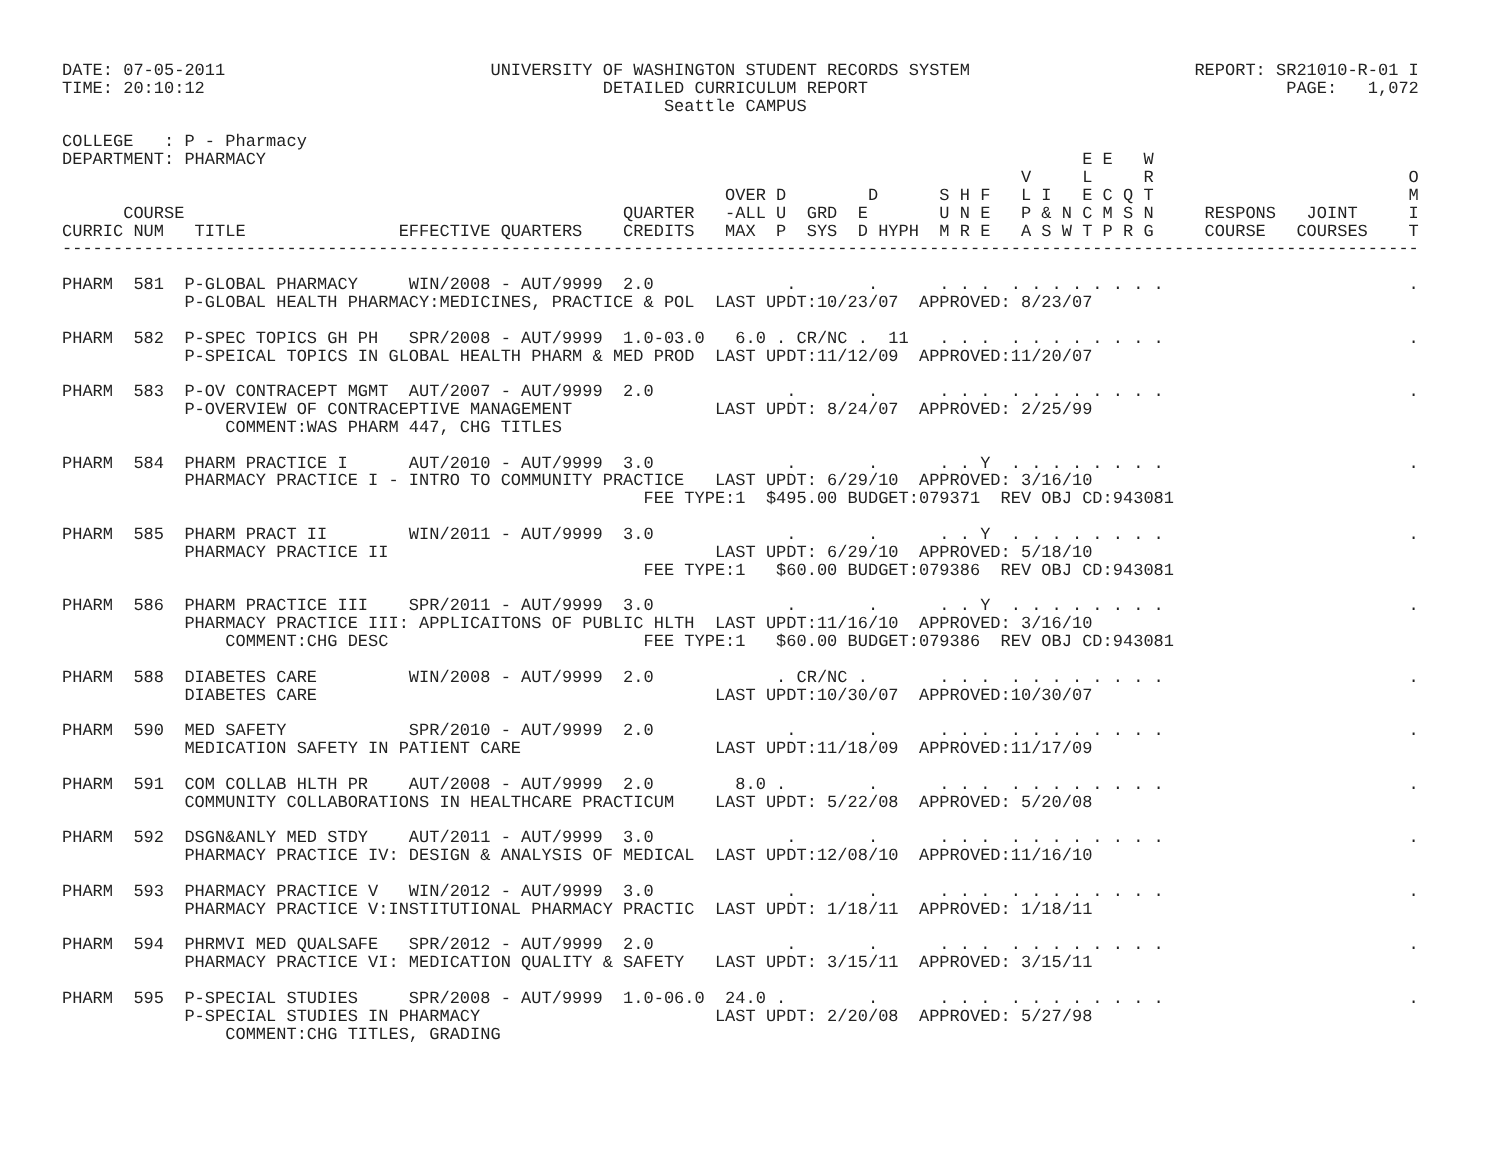DATE: 07-05-2011                          UNIVERSITY OF WASHINGTON STUDENT RECORDS SYSTEM                      REPORT: SR21010-R-01 I
TIME: 20:10:12                                       DETAILED CURRICULUM REPORT                                         PAGE:   1,072
                                                           Seattle CAMPUS

COLLEGE   : P - Pharmacy
DEPARTMENT: PHARMACY                                                                                E E   W
                                                                                              V     L     R                         O
                                                                 OVER D        D      S H F   L I   E C Q T                         M
      COURSE                                           QUARTER   -ALL U  GRD  E       U N E   P & N C M S N     RESPONS   JOINT     I
CURRIC NUM   TITLE               EFFECTIVE QUARTERS    CREDITS   MAX  P  SYS  D HYPH  M R E   A S W T P R G     COURSE   COURSES    T
-------------------------------------------------------------------------------------------------------------------------------------

PHARM  581  P-GLOBAL PHARMACY     WIN/2008 - AUT/9999  2.0             .       .      . . .  . . . . . . . .                        .
            P-GLOBAL HEALTH PHARMACY:MEDICINES, PRACTICE & POL  LAST UPDT:10/23/07  APPROVED: 8/23/07

PHARM  582  P-SPEC TOPICS GH PH   SPR/2008 - AUT/9999  1.0-03.0   6.0 . CR/NC .  11   . . .  . . . . . . . .                        .
            P-SPEICAL TOPICS IN GLOBAL HEALTH PHARM & MED PROD  LAST UPDT:11/12/09  APPROVED:11/20/07

PHARM  583  P-OV CONTRACEPT MGMT  AUT/2007 - AUT/9999  2.0             .       .      . . .  . . . . . . . .                        .
            P-OVERVIEW OF CONTRACEPTIVE MANAGEMENT              LAST UPDT: 8/24/07  APPROVED: 2/25/99
                COMMENT:WAS PHARM 447, CHG TITLES

PHARM  584  PHARM PRACTICE I      AUT/2010 - AUT/9999  3.0             .       .      . . Y  . . . . . . . .                        .
            PHARMACY PRACTICE I - INTRO TO COMMUNITY PRACTICE   LAST UPDT: 6/29/10  APPROVED: 3/16/10
                                                         FEE TYPE:1  $495.00 BUDGET:079371  REV OBJ CD:943081

PHARM  585  PHARM PRACT II        WIN/2011 - AUT/9999  3.0             .       .      . . Y  . . . . . . . .                        .
            PHARMACY PRACTICE II                                LAST UPDT: 6/29/10  APPROVED: 5/18/10
                                                         FEE TYPE:1   $60.00 BUDGET:079386  REV OBJ CD:943081

PHARM  586  PHARM PRACTICE III    SPR/2011 - AUT/9999  3.0             .       .      . . Y  . . . . . . . .                        .
            PHARMACY PRACTICE III: APPLICAITONS OF PUBLIC HLTH  LAST UPDT:11/16/10  APPROVED: 3/16/10
                COMMENT:CHG DESC                         FEE TYPE:1   $60.00 BUDGET:079386  REV OBJ CD:943081

PHARM  588  DIABETES CARE         WIN/2008 - AUT/9999  2.0            . CR/NC .       . . .  . . . . . . . .                        .
            DIABETES CARE                                       LAST UPDT:10/30/07  APPROVED:10/30/07

PHARM  590  MED SAFETY            SPR/2010 - AUT/9999  2.0             .       .      . . .  . . . . . . . .                        .
            MEDICATION SAFETY IN PATIENT CARE                   LAST UPDT:11/18/09  APPROVED:11/17/09

PHARM  591  COM COLLAB HLTH PR    AUT/2008 - AUT/9999  2.0        8.0 .        .      . . .  . . . . . . . .                        .
            COMMUNITY COLLABORATIONS IN HEALTHCARE PRACTICUM    LAST UPDT: 5/22/08  APPROVED: 5/20/08

PHARM  592  DSGN&ANLY MED STDY    AUT/2011 - AUT/9999  3.0             .       .      . . .  . . . . . . . .                        .
            PHARMACY PRACTICE IV: DESIGN & ANALYSIS OF MEDICAL  LAST UPDT:12/08/10  APPROVED:11/16/10

PHARM  593  PHARMACY PRACTICE V   WIN/2012 - AUT/9999  3.0             .       .      . . .  . . . . . . . .                        .
            PHARMACY PRACTICE V:INSTITUTIONAL PHARMACY PRACTIC  LAST UPDT: 1/18/11  APPROVED: 1/18/11

PHARM  594  PHRMVI MED QUALSAFE   SPR/2012 - AUT/9999  2.0             .       .      . . .  . . . . . . . .                        .
            PHARMACY PRACTICE VI: MEDICATION QUALITY & SAFETY   LAST UPDT: 3/15/11  APPROVED: 3/15/11

PHARM  595  P-SPECIAL STUDIES     SPR/2008 - AUT/9999  1.0-06.0  24.0 .        .      . . .  . . . . . . . .                        .
            P-SPECIAL STUDIES IN PHARMACY                       LAST UPDT: 2/20/08  APPROVED: 5/27/98
                COMMENT:CHG TITLES, GRADING